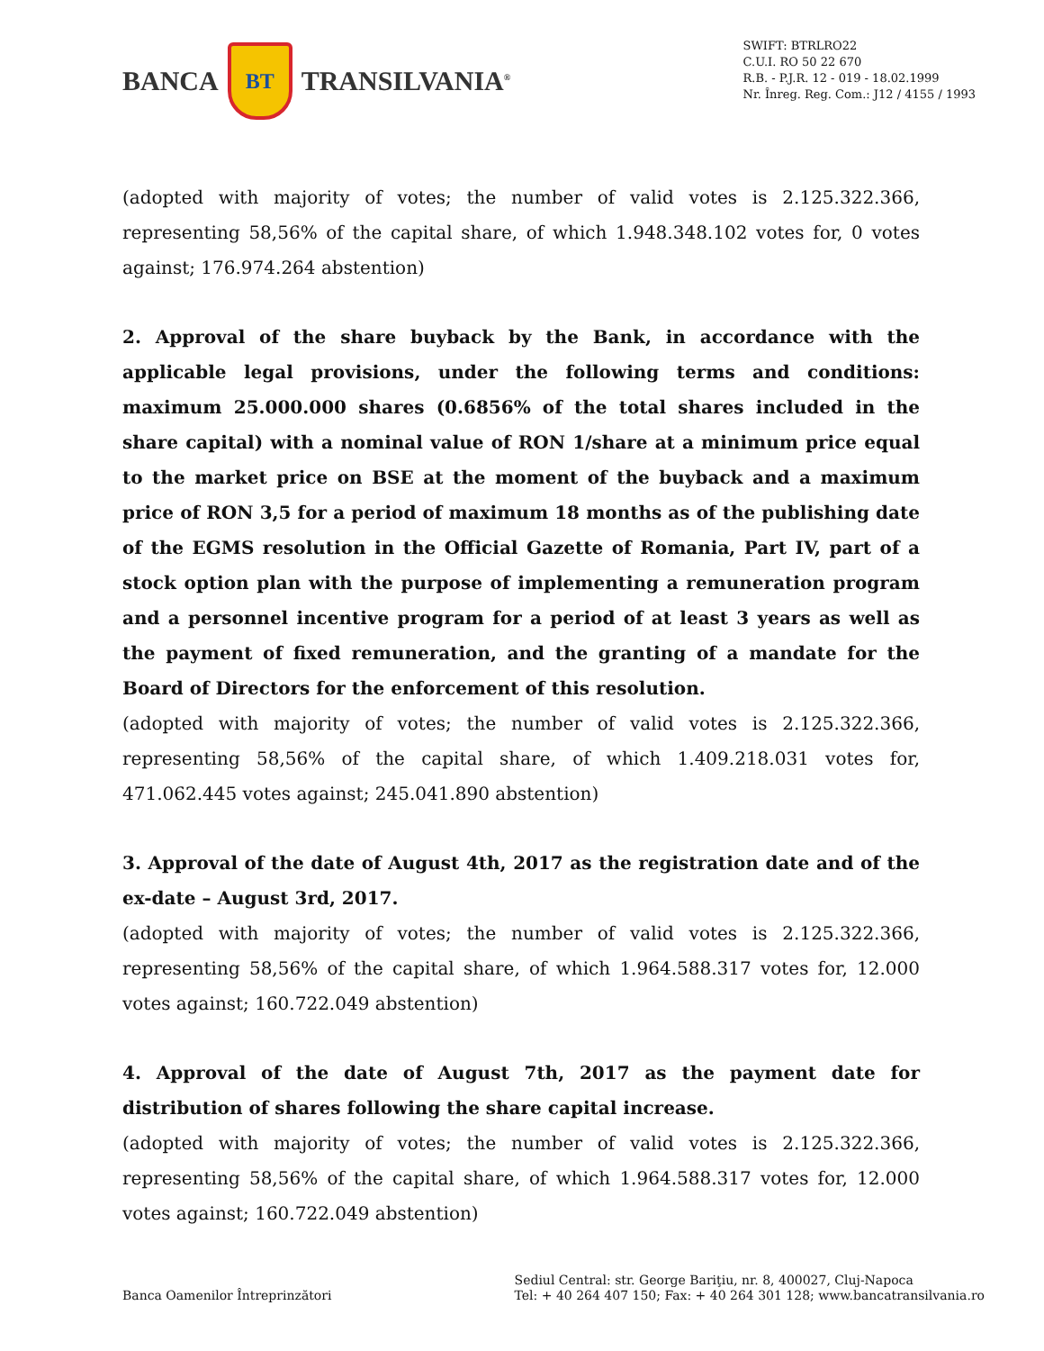BANCA BT TRANSILVANIA<sup>®</sup>
SWIFT: BTRLRO22
C.U.I. RO 50 22 670
R.B. - P.J.R. 12 - 019 - 18.02.1999
Nr. Înreg. Reg. Com.: J12 / 4155 / 1993
(adopted with majority of votes; the number of valid votes is 2.125.322.366, representing 58,56% of the capital share, of which 1.948.348.102 votes for, 0 votes against; 176.974.264 abstention)
2. Approval of the share buyback by the Bank, in accordance with the applicable legal provisions, under the following terms and conditions: maximum 25.000.000 shares (0.6856% of the total shares included in the share capital) with a nominal value of RON 1/share at a minimum price equal to the market price on BSE at the moment of the buyback and a maximum price of RON 3,5 for a period of maximum 18 months as of the publishing date of the EGMS resolution in the Official Gazette of Romania, Part IV, part of a stock option plan with the purpose of implementing a remuneration program and a personnel incentive program for a period of at least 3 years as well as the payment of fixed remuneration, and the granting of a mandate for the Board of Directors for the enforcement of this resolution.
(adopted with majority of votes; the number of valid votes is 2.125.322.366, representing 58,56% of the capital share, of which 1.409.218.031 votes for, 471.062.445 votes against; 245.041.890 abstention)
3. Approval of the date of August 4th, 2017 as the registration date and of the ex-date – August 3rd, 2017.
(adopted with majority of votes; the number of valid votes is 2.125.322.366, representing 58,56% of the capital share, of which 1.964.588.317 votes for, 12.000 votes against; 160.722.049 abstention)
4. Approval of the date of August 7th, 2017 as the payment date for distribution of shares following the share capital increase.
(adopted with majority of votes; the number of valid votes is 2.125.322.366, representing 58,56% of the capital share, of which 1.964.588.317 votes for, 12.000 votes against; 160.722.049 abstention)
Banca Oamenilor Întreprinzători
Sediul Central: str. George Bariţiu, nr. 8, 400027, Cluj-Napoca
Tel: + 40 264 407 150; Fax: + 40 264 301 128; www.bancatransilvania.ro